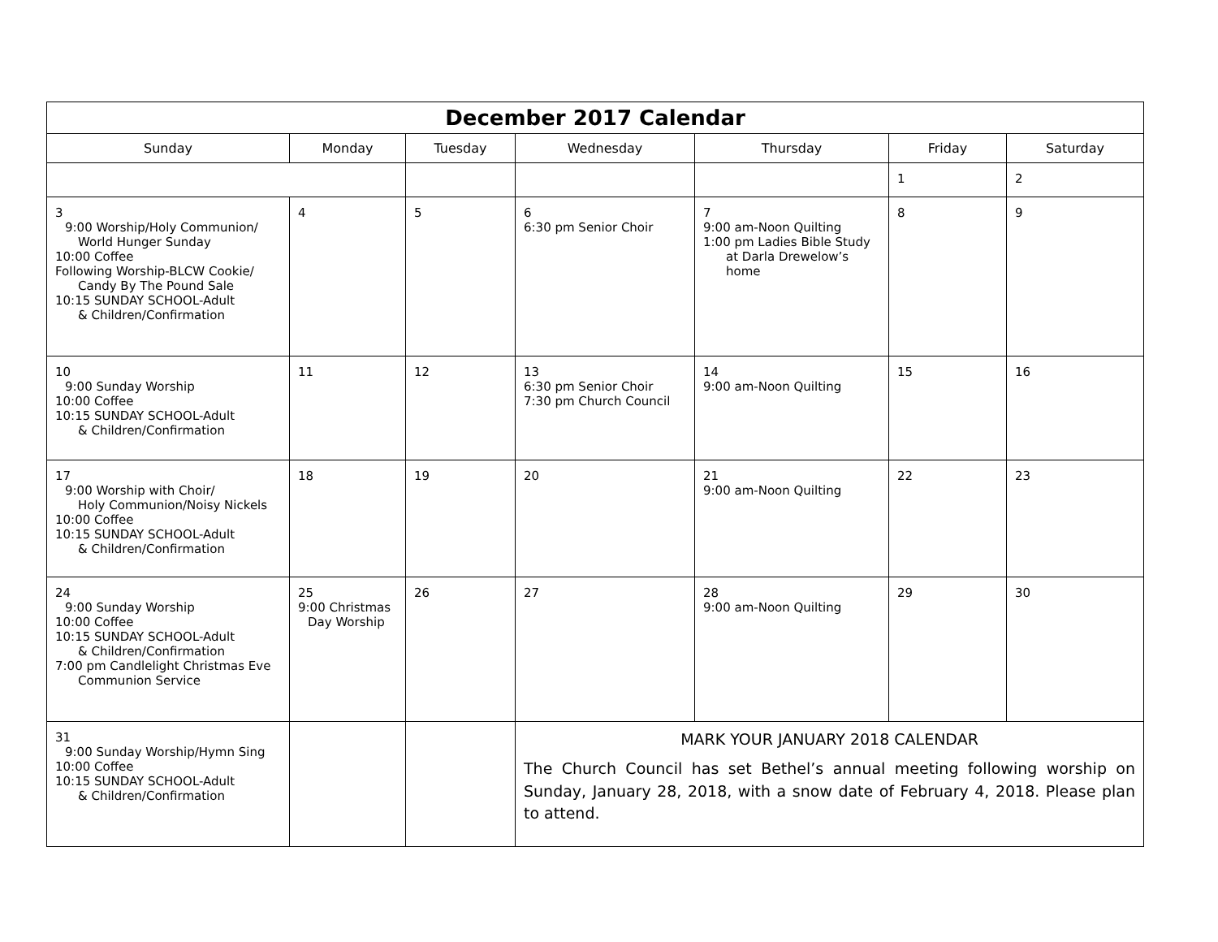| December 2017 Calendar | | | | | | |
| Sunday | Monday | Tuesday | Wednesday | Thursday | Friday | Saturday |
| | | | | | 1 | 2 |
| 3 9:00 Worship/Holy Communion/ World Hunger Sunday 10:00 Coffee Following Worship-BLCW Cookie/ Candy By The Pound Sale 10:15 SUNDAY SCHOOL-Adult & Children/Confirmation | 4 | 5 | 6 6:30 pm Senior Choir | 7 9:00 am-Noon Quilting 1:00 pm Ladies Bible Study at Darla Drewelow’s home | 8 | 9 |
| 10 9:00 Sunday Worship 10:00 Coffee 10:15 SUNDAY SCHOOL-Adult & Children/Confirmation | 11 | 12 | 13 6:30 pm Senior Choir 7:30 pm Church Council | 14 9:00 am-Noon Quilting | 15 | 16 |
| 17 9:00 Worship with Choir/ Holy Communion/Noisy Nickels 10:00 Coffee 10:15 SUNDAY SCHOOL-Adult & Children/Confirmation | 18 | 19 | 20 | 21 9:00 am-Noon Quilting | 22 | 23 |
| 24 9:00 Sunday Worship 10:00 Coffee 10:15 SUNDAY SCHOOL-Adult & Children/Confirmation 7:00 pm Candlelight Christmas Eve Communion Service | 25 9:00 Christmas Day Worship | 26 | 27 | 28 9:00 am-Noon Quilting | 29 | 30 |
| 31 9:00 Sunday Worship/Hymn Sing 10:00 Coffee 10:15 SUNDAY SCHOOL-Adult & Children/Confirmation | | | MARK YOUR JANUARY 2018 CALENDAR The Church Council has set Bethel’s annual meeting following worship on Sunday, January 28, 2018, with a snow date of February 4, 2018. Please plan to attend. | | | |